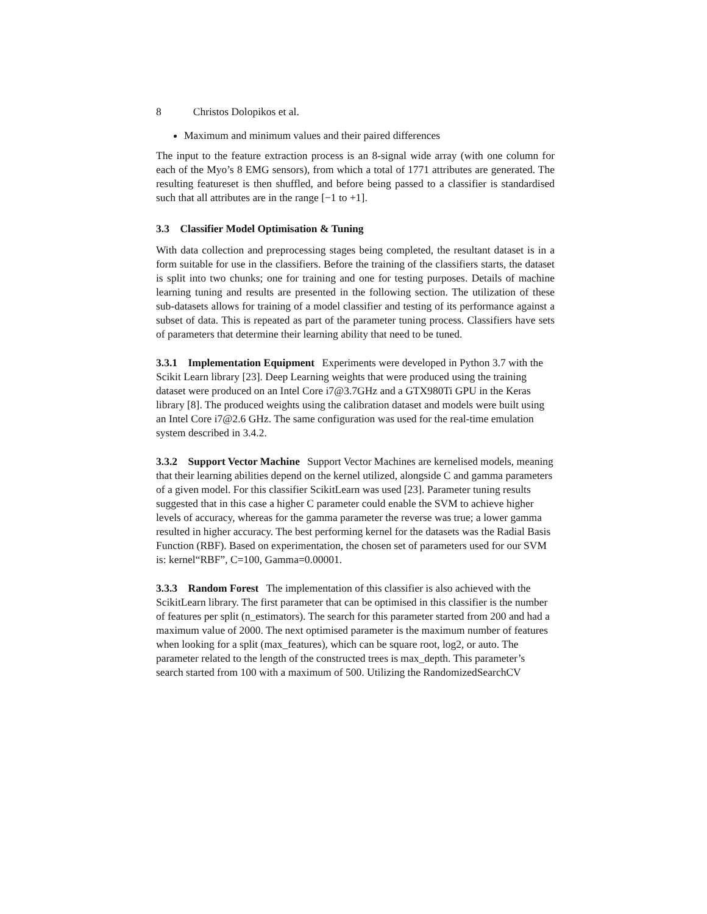8 Christos Dolopikos et al.
Maximum and minimum values and their paired differences
The input to the feature extraction process is an 8-signal wide array (with one column for each of the Myo’s 8 EMG sensors), from which a total of 1771 attributes are generated. The resulting featureset is then shuffled, and before being passed to a classifier is standardised such that all attributes are in the range [−1 to +1].
3.3 Classifier Model Optimisation & Tuning
With data collection and preprocessing stages being completed, the resultant dataset is in a form suitable for use in the classifiers. Before the training of the classifiers starts, the dataset is split into two chunks; one for training and one for testing purposes. Details of machine learning tuning and results are presented in the following section. The utilization of these sub-datasets allows for training of a model classifier and testing of its performance against a subset of data. This is repeated as part of the parameter tuning process. Classifiers have sets of parameters that determine their learning ability that need to be tuned.
3.3.1 Implementation Equipment
Experiments were developed in Python 3.7 with the Scikit Learn library [23]. Deep Learning weights that were produced using the training dataset were produced on an Intel Core i7@3.7GHz and a GTX980Ti GPU in the Keras library [8]. The produced weights using the calibration dataset and models were built using an Intel Core i7@2.6 GHz. The same configuration was used for the real-time emulation system described in 3.4.2.
3.3.2 Support Vector Machine
Support Vector Machines are kernelised models, meaning that their learning abilities depend on the kernel utilized, alongside C and gamma parameters of a given model. For this classifier ScikitLearn was used [23]. Parameter tuning results suggested that in this case a higher C parameter could enable the SVM to achieve higher levels of accuracy, whereas for the gamma parameter the reverse was true; a lower gamma resulted in higher accuracy. The best performing kernel for the datasets was the Radial Basis Function (RBF). Based on experimentation, the chosen set of parameters used for our SVM is: kernel“RBF”, C=100, Gamma=0.00001.
3.3.3 Random Forest
The implementation of this classifier is also achieved with the ScikitLearn library. The first parameter that can be optimised in this classifier is the number of features per split (n_estimators). The search for this parameter started from 200 and had a maximum value of 2000. The next optimised parameter is the maximum number of features when looking for a split (max_features), which can be square root, log2, or auto. The parameter related to the length of the constructed trees is max_depth. This parameter’s search started from 100 with a maximum of 500. Utilizing the RandomizedSearchCV